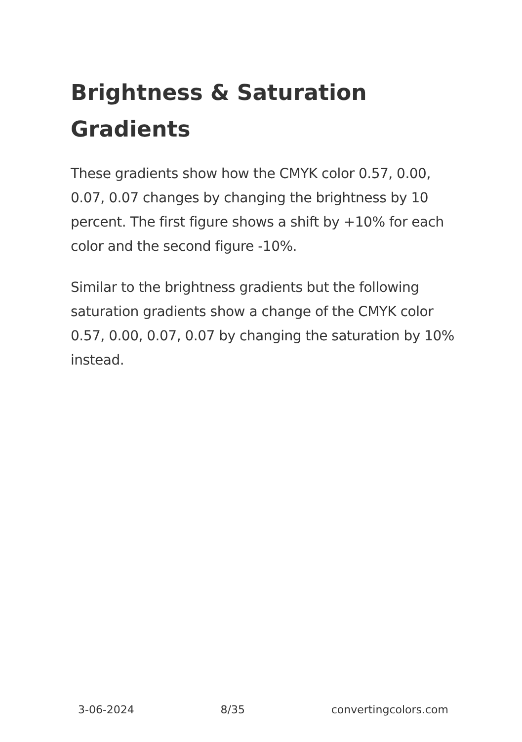Brightness & Saturation Gradients
These gradients show how the CMYK color 0.57, 0.00, 0.07, 0.07 changes by changing the brightness by 10 percent. The first figure shows a shift by +10% for each color and the second figure -10%.
Similar to the brightness gradients but the following saturation gradients show a change of the CMYK color 0.57, 0.00, 0.07, 0.07 by changing the saturation by 10% instead.
3-06-2024 8/35 convertingcolors.com